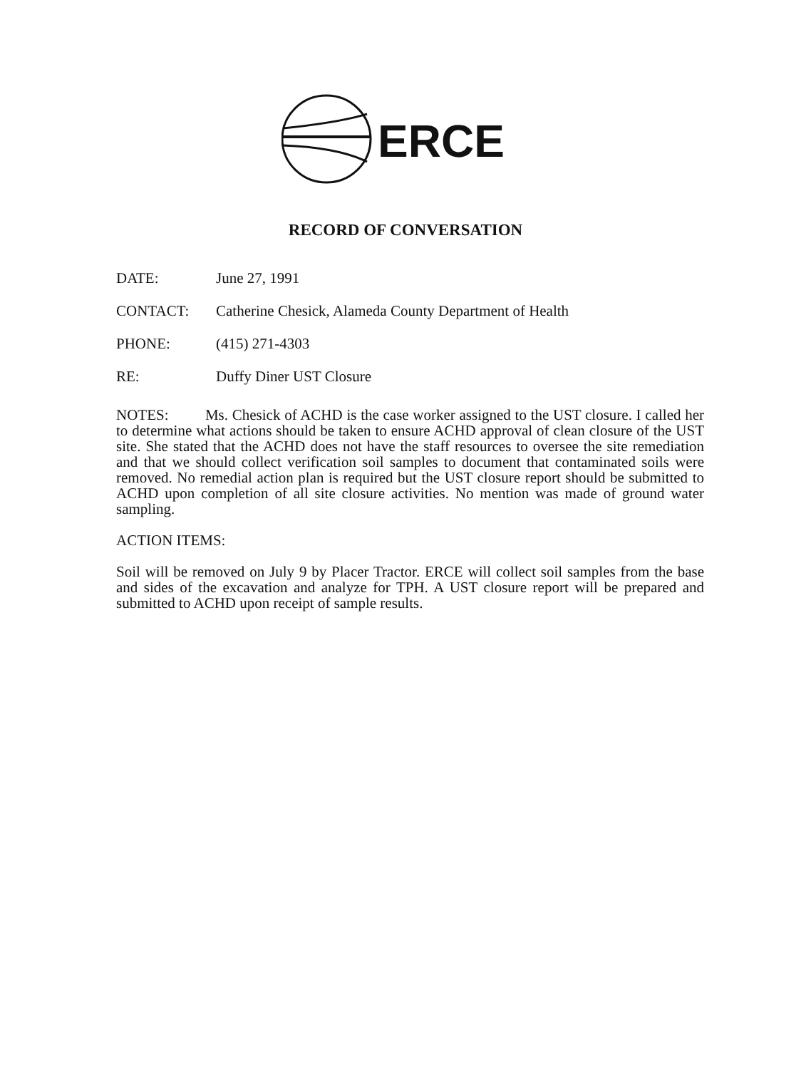ERCE
RECORD OF CONVERSATION
DATE: June 27, 1991
CONTACT: Catherine Chesick, Alameda County Department of Health
PHONE: (415) 271-4303
RE: Duffy Diner UST Closure
NOTES: Ms. Chesick of ACHD is the case worker assigned to the UST closure. I called her to determine what actions should be taken to ensure ACHD approval of clean closure of the UST site. She stated that the ACHD does not have the staff resources to oversee the site remediation and that we should collect verification soil samples to document that contaminated soils were removed. No remedial action plan is required but the UST closure report should be submitted to ACHD upon completion of all site closure activities. No mention was made of ground water sampling.
ACTION ITEMS:
Soil will be removed on July 9 by Placer Tractor. ERCE will collect soil samples from the base and sides of the excavation and analyze for TPH. A UST closure report will be prepared and submitted to ACHD upon receipt of sample results.